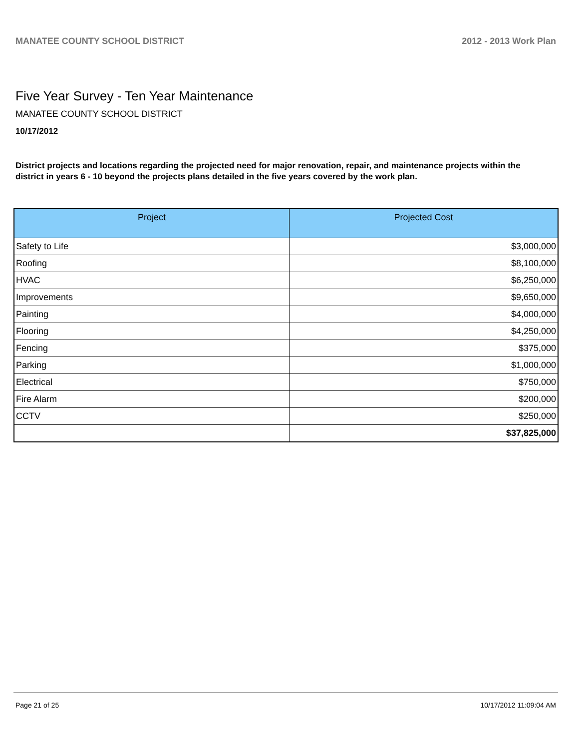MANATEE COUNTY SCHOOL DISTRICT 2012 - 2013 Work Plan
Five Year Survey - Ten Year Maintenance
MANATEE COUNTY SCHOOL DISTRICT
10/17/2012
District projects and locations regarding the projected need for major renovation, repair, and maintenance projects within the district in years 6 - 10 beyond the projects plans detailed in the five years covered by the work plan.
| Project | Projected Cost |
| --- | --- |
| Safety to Life | $3,000,000 |
| Roofing | $8,100,000 |
| HVAC | $6,250,000 |
| Improvements | $9,650,000 |
| Painting | $4,000,000 |
| Flooring | $4,250,000 |
| Fencing | $375,000 |
| Parking | $1,000,000 |
| Electrical | $750,000 |
| Fire Alarm | $200,000 |
| CCTV | $250,000 |
| | $37,825,000 |
Page 21 of 25 10/17/2012 11:09:04 AM